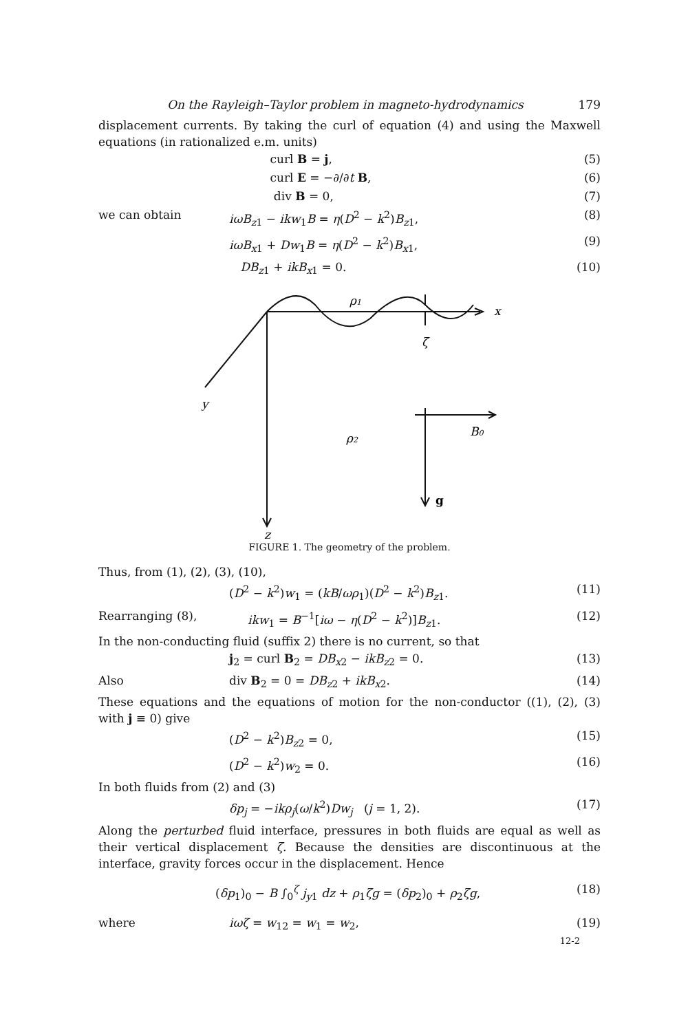On the Rayleigh–Taylor problem in magneto-hydrodynamics 179
displacement currents. By taking the curl of equation (4) and using the Maxwell equations (in rationalized e.m. units)
curl B = j, (5)
curl E = −∂/∂t B, (6)
div B = 0, (7)
we can obtain iωB<sub>z1</sub> − ikw<sub>1</sub>B = η(D<sup>2</sup> − k<sup>2</sup>)B<sub>z1</sub>, (8)
iωB<sub>x1</sub> + Dw<sub>1</sub>B = η(D<sup>2</sup> − k<sup>2</sup>)B<sub>x1</sub>, (9)
DB<sub>z1</sub> + ikB<sub>x1</sub> = 0. (10)
ρ1
x
ζ
y
ρ2
B0
g
z
FIGURE 1. The geometry of the problem.
Thus, from (1), (2), (3), (10),
(D<sup>2</sup> − k<sup>2</sup>)w<sub>1</sub> = (kB/ωρ<sub>1</sub>)(D<sup>2</sup> − k<sup>2</sup>)B<sub>z1</sub>. (11)
Rearranging (8), ikw<sub>1</sub> = B<sup>−1</sup>[iω − η(D<sup>2</sup> − k<sup>2</sup>)]B<sub>z1</sub>. (12)
In the non-conducting fluid (suffix 2) there is no current, so that
j<sub>2</sub> = curl B<sub>2</sub> = DB<sub>x2</sub> − ikB<sub>z2</sub> = 0. (13)
Also div B<sub>2</sub> = 0 = DB<sub>z2</sub> + ikB<sub>x2</sub>. (14)
These equations and the equations of motion for the non-conductor ((1), (2), (3) with j ≡ 0) give
(D<sup>2</sup> − k<sup>2</sup>)B<sub>z2</sub> = 0, (15)
(D<sup>2</sup> − k<sup>2</sup>)w<sub>2</sub> = 0. (16)
In both fluids from (2) and (3)
δp<sub>j</sub> = −ikρ<sub>j</sub>(ω/k<sup>2</sup>)Dw<sub>j</sub> (j = 1, 2). (17)
Along the perturbed fluid interface, pressures in both fluids are equal as well as their vertical displacement ζ. Because the densities are discontinuous at the interface, gravity forces occur in the displacement. Hence
(δp<sub>1</sub>)<sub>0</sub> − B ∫<sub>0</sub><sup>ζ</sup> j<sub>y1</sub> dz + ρ<sub>1</sub>ζg = (δp<sub>2</sub>)<sub>0</sub> + ρ<sub>2</sub>ζg, (18)
where iωζ = w<sub>12</sub> = w<sub>1</sub> = w<sub>2</sub>, (19)
12-2